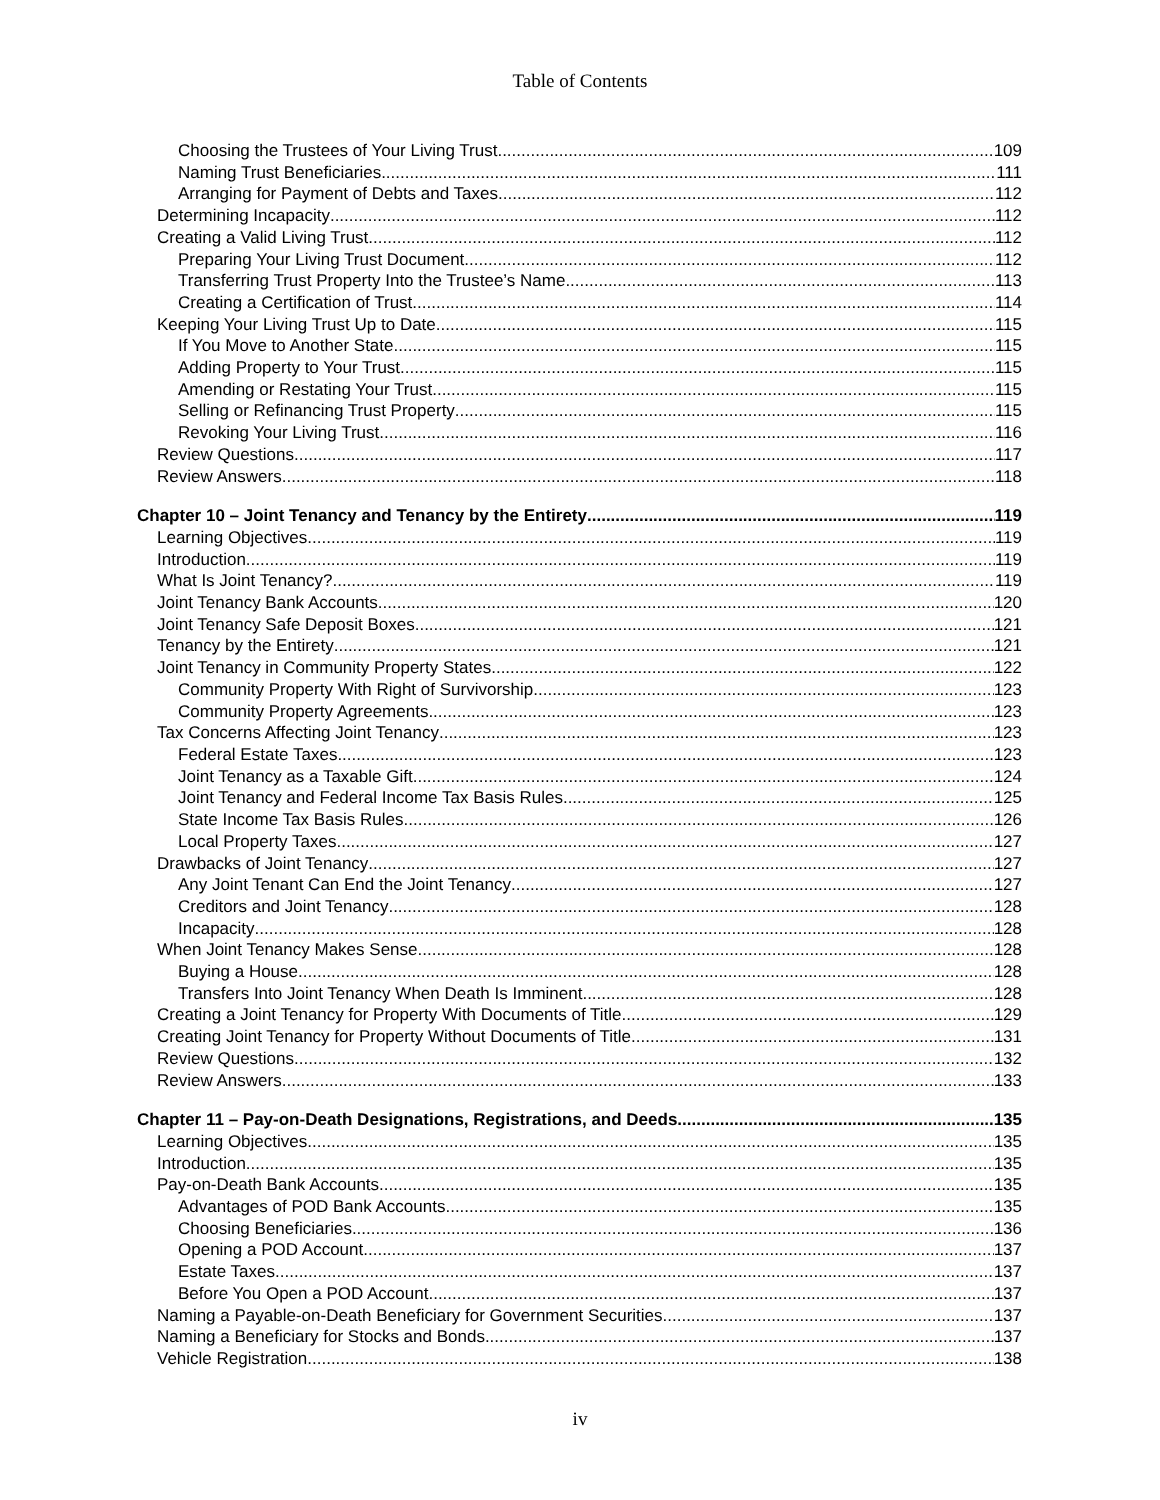Table of Contents
Choosing the Trustees of Your Living Trust 109
Naming Trust Beneficiaries 111
Arranging for Payment of Debts and Taxes 112
Determining Incapacity 112
Creating a Valid Living Trust 112
Preparing Your Living Trust Document 112
Transferring Trust Property Into the Trustee’s Name 113
Creating a Certification of Trust 114
Keeping Your Living Trust Up to Date 115
If You Move to Another State 115
Adding Property to Your Trust 115
Amending or Restating Your Trust 115
Selling or Refinancing Trust Property 115
Revoking Your Living Trust 116
Review Questions 117
Review Answers 118
Chapter 10 – Joint Tenancy and Tenancy by the Entirety 119
Learning Objectives 119
Introduction 119
What Is Joint Tenancy? 119
Joint Tenancy Bank Accounts 120
Joint Tenancy Safe Deposit Boxes 121
Tenancy by the Entirety 121
Joint Tenancy in Community Property States 122
Community Property With Right of Survivorship 123
Community Property Agreements 123
Tax Concerns Affecting Joint Tenancy 123
Federal Estate Taxes 123
Joint Tenancy as a Taxable Gift 124
Joint Tenancy and Federal Income Tax Basis Rules 125
State Income Tax Basis Rules 126
Local Property Taxes 127
Drawbacks of Joint Tenancy 127
Any Joint Tenant Can End the Joint Tenancy 127
Creditors and Joint Tenancy 128
Incapacity 128
When Joint Tenancy Makes Sense 128
Buying a House 128
Transfers Into Joint Tenancy When Death Is Imminent 128
Creating a Joint Tenancy for Property With Documents of Title 129
Creating Joint Tenancy for Property Without Documents of Title 131
Review Questions 132
Review Answers 133
Chapter 11 – Pay-on-Death Designations, Registrations, and Deeds 135
Learning Objectives 135
Introduction 135
Pay-on-Death Bank Accounts 135
Advantages of POD Bank Accounts 135
Choosing Beneficiaries 136
Opening a POD Account 137
Estate Taxes 137
Before You Open a POD Account 137
Naming a Payable-on-Death Beneficiary for Government Securities 137
Naming a Beneficiary for Stocks and Bonds 137
Vehicle Registration 138
iv